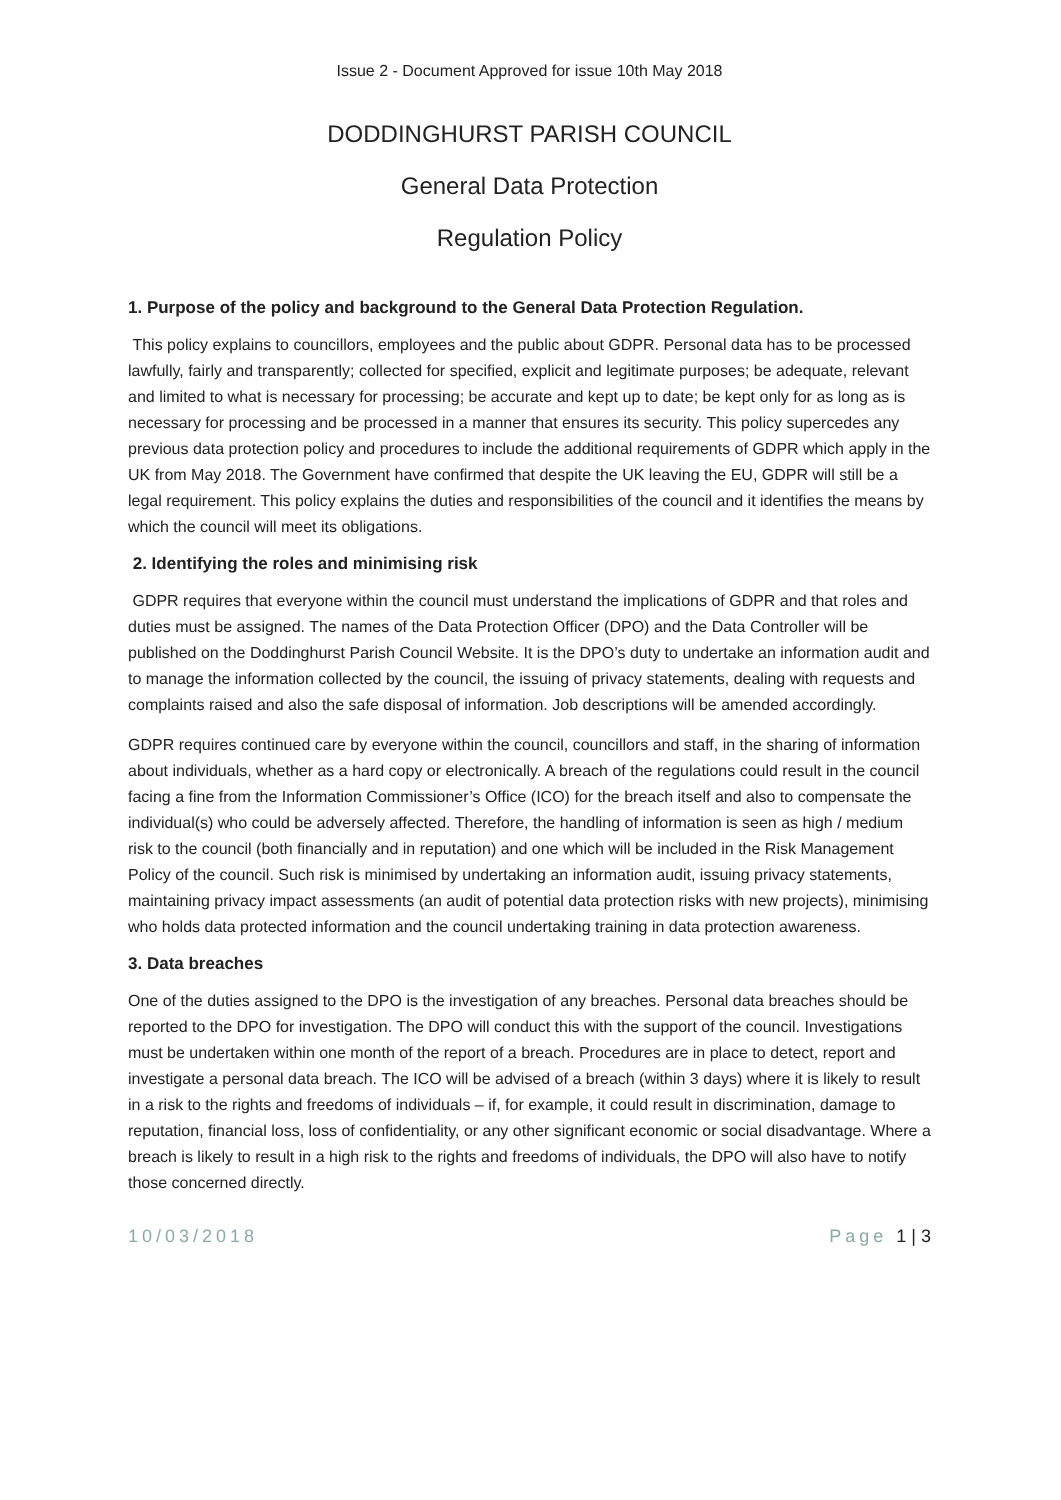Issue 2 - Document Approved for issue 10th May 2018
DODDINGHURST PARISH COUNCIL
General Data Protection
Regulation Policy
1. Purpose of the policy and background to the General Data Protection Regulation.
This policy explains to councillors, employees and the public about GDPR. Personal data has to be processed lawfully, fairly and transparently; collected for specified, explicit and legitimate purposes; be adequate, relevant and limited to what is necessary for processing; be accurate and kept up to date; be kept only for as long as is necessary for processing and be processed in a manner that ensures its security. This policy supercedes any previous data protection policy and procedures to include the additional requirements of GDPR which apply in the UK from May 2018. The Government have confirmed that despite the UK leaving the EU, GDPR will still be a legal requirement. This policy explains the duties and responsibilities of the council and it identifies the means by which the council will meet its obligations.
2. Identifying the roles and minimising risk
GDPR requires that everyone within the council must understand the implications of GDPR and that roles and duties must be assigned. The names of the Data Protection Officer (DPO) and the Data Controller will be published on the Doddinghurst Parish Council Website. It is the DPO’s duty to undertake an information audit and to manage the information collected by the council, the issuing of privacy statements, dealing with requests and complaints raised and also the safe disposal of information. Job descriptions will be amended accordingly.
GDPR requires continued care by everyone within the council, councillors and staff, in the sharing of information about individuals, whether as a hard copy or electronically. A breach of the regulations could result in the council facing a fine from the Information Commissioner’s Office (ICO) for the breach itself and also to compensate the individual(s) who could be adversely affected. Therefore, the handling of information is seen as high / medium risk to the council (both financially and in reputation) and one which will be included in the Risk Management Policy of the council. Such risk is minimised by undertaking an information audit, issuing privacy statements, maintaining privacy impact assessments (an audit of potential data protection risks with new projects), minimising who holds data protected information and the council undertaking training in data protection awareness.
3. Data breaches
One of the duties assigned to the DPO is the investigation of any breaches. Personal data breaches should be reported to the DPO for investigation. The DPO will conduct this with the support of the council. Investigations must be undertaken within one month of the report of a breach. Procedures are in place to detect, report and investigate a personal data breach. The ICO will be advised of a breach (within 3 days) where it is likely to result in a risk to the rights and freedoms of individuals – if, for example, it could result in discrimination, damage to reputation, financial loss, loss of confidentiality, or any other significant economic or social disadvantage. Where a breach is likely to result in a high risk to the rights and freedoms of individuals, the DPO will also have to notify those concerned directly.
10/03/2018 Page 1 | 3